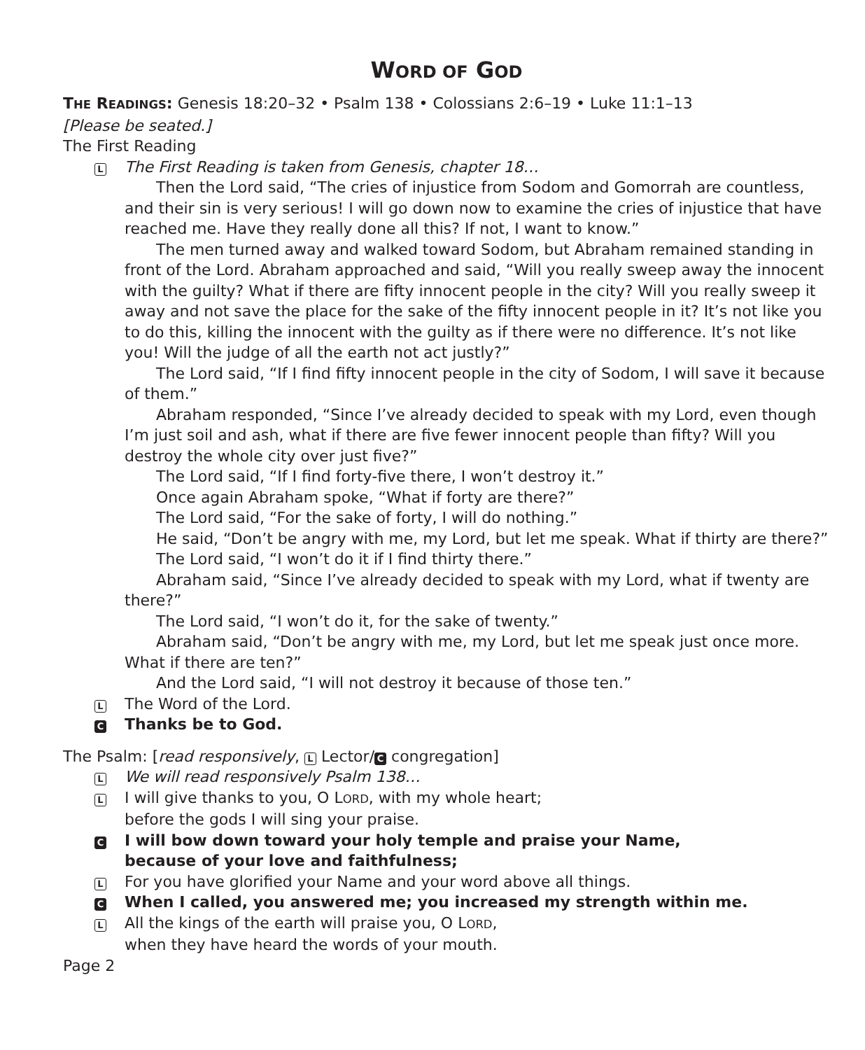WORD OF GOD
THE READINGS: Genesis 18:20–32 • Psalm 138 • Colossians 2:6–19 • Luke 11:1–13
[Please be seated.]
The First Reading
L
The First Reading is taken from Genesis, chapter 18…
Then the Lord said, “The cries of injustice from Sodom and Gomorrah are countless, and their sin is very serious! I will go down now to examine the cries of injustice that have reached me. Have they really done all this? If not, I want to know.”
The men turned away and walked toward Sodom, but Abraham remained standing in front of the Lord. Abraham approached and said, “Will you really sweep away the innocent with the guilty? What if there are fifty innocent people in the city? Will you really sweep it away and not save the place for the sake of the fifty innocent people in it? It’s not like you to do this, killing the innocent with the guilty as if there were no difference. It’s not like you! Will the judge of all the earth not act justly?”
The Lord said, “If I find fifty innocent people in the city of Sodom, I will save it because of them.”
Abraham responded, “Since I’ve already decided to speak with my Lord, even though I’m just soil and ash, what if there are five fewer innocent people than fifty? Will you destroy the whole city over just five?”
The Lord said, “If I find forty-five there, I won’t destroy it.”
Once again Abraham spoke, “What if forty are there?”
The Lord said, “For the sake of forty, I will do nothing.”
He said, “Don’t be angry with me, my Lord, but let me speak. What if thirty are there?”
The Lord said, “I won’t do it if I find thirty there.”
Abraham said, “Since I’ve already decided to speak with my Lord, what if twenty are there?”
The Lord said, “I won’t do it, for the sake of twenty.”
Abraham said, “Don’t be angry with me, my Lord, but let me speak just once more. What if there are ten?”
And the Lord said, “I will not destroy it because of those ten.”
L
The Word of the Lord.
C
Thanks be to God.
The Psalm: [read responsively, L Lector/ C congregation]
L
We will read responsively Psalm 138…
L
I will give thanks to you, O LORD, with my whole heart;
before the gods I will sing your praise.
C
I will bow down toward your holy temple and praise your Name,
because of your love and faithfulness;
L
For you have glorified your Name and your word above all things.
C
When I called, you answered me; you increased my strength within me.
L
All the kings of the earth will praise you, O LORD,
when they have heard the words of your mouth.
Page 2